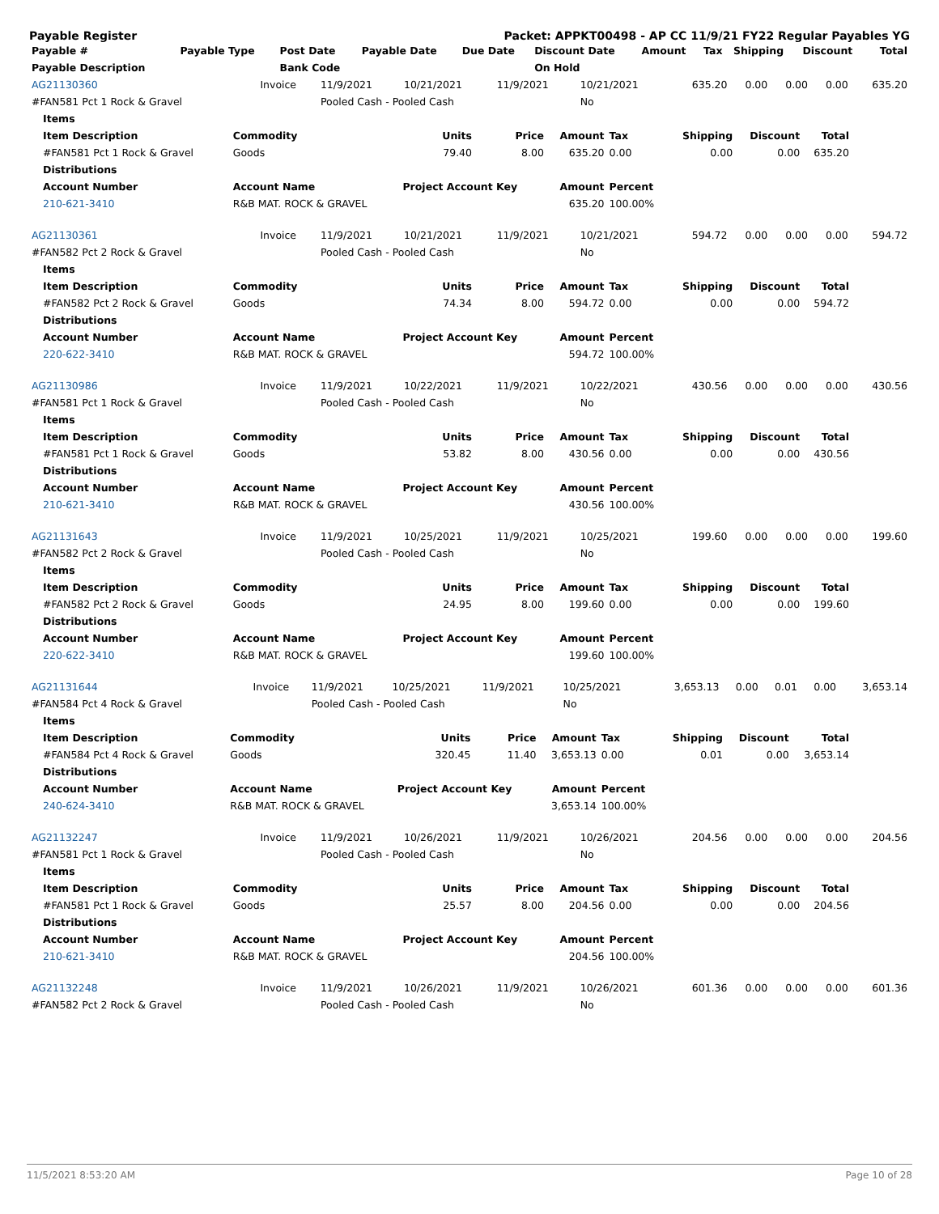Payable Register Packet: APPKT00498 - AP CC 11/9/21 FY22 Regular Payables YG
| Payable # | Payable Type | Post Date | Payable Date | Due Date | Discount Date | Amount | Tax | Shipping | Discount | Total |
| --- | --- | --- | --- | --- | --- | --- | --- | --- | --- | --- |
| Payable Description | | Bank Code | | | On Hold | | | | | |
| AG21130360 | Invoice | 11/9/2021 | 10/21/2021 | 11/9/2021 | 10/21/2021 | 635.20 | 0.00 | 0.00 | 0.00 | 635.20 |
| #FAN581 Pct 1 Rock & Gravel | | Pooled Cash - Pooled Cash | | | No | | | | | |
| Items | | | | | | | | |
| --- | --- | --- | --- | --- | --- | --- | --- | --- |
| Item Description | Commodity | Units | Price | Amount | Tax | Shipping | Discount | Total |
| #FAN581 Pct 1 Rock & Gravel | Goods | 79.40 | 8.00 | 635.20 | 0.00 | 0.00 | 0.00 | 635.20 |
| Distributions | | | | | | | | |
| Account Number | Account Name | Project Account Key | | Amount | Percent | | | |
| 210-621-3410 | R&B MAT. ROCK & GRAVEL | | | 635.20 | 100.00% | | | |
| AG21130361 | Invoice | 11/9/2021 | 10/21/2021 | 11/9/2021 | 10/21/2021 | 594.72 | 0.00 | 0.00 | 0.00 | 594.72 |
| #FAN582 Pct 2 Rock & Gravel | | Pooled Cash - Pooled Cash | | | No | | | | | |
| Items | | | | | | | | |
| --- | --- | --- | --- | --- | --- | --- | --- | --- |
| Item Description | Commodity | Units | Price | Amount | Tax | Shipping | Discount | Total |
| #FAN582 Pct 2 Rock & Gravel | Goods | 74.34 | 8.00 | 594.72 | 0.00 | 0.00 | 0.00 | 594.72 |
| Distributions | | | | | | | | |
| Account Number | Account Name | Project Account Key | | Amount | Percent | | | |
| 220-622-3410 | R&B MAT. ROCK & GRAVEL | | | 594.72 | 100.00% | | | |
| AG21130986 | Invoice | 11/9/2021 | 10/22/2021 | 11/9/2021 | 10/22/2021 | 430.56 | 0.00 | 0.00 | 0.00 | 430.56 |
| #FAN581 Pct 1 Rock & Gravel | | Pooled Cash - Pooled Cash | | | No | | | | | |
| Items | | | | | | | | |
| --- | --- | --- | --- | --- | --- | --- | --- | --- |
| Item Description | Commodity | Units | Price | Amount | Tax | Shipping | Discount | Total |
| #FAN581 Pct 1 Rock & Gravel | Goods | 53.82 | 8.00 | 430.56 | 0.00 | 0.00 | 0.00 | 430.56 |
| Distributions | | | | | | | | |
| Account Number | Account Name | Project Account Key | | Amount | Percent | | | |
| 210-621-3410 | R&B MAT. ROCK & GRAVEL | | | 430.56 | 100.00% | | | |
| AG21131643 | Invoice | 11/9/2021 | 10/25/2021 | 11/9/2021 | 10/25/2021 | 199.60 | 0.00 | 0.00 | 0.00 | 199.60 |
| #FAN582 Pct 2 Rock & Gravel | | Pooled Cash - Pooled Cash | | | No | | | | | |
| Items | | | | | | | | |
| --- | --- | --- | --- | --- | --- | --- | --- | --- |
| Item Description | Commodity | Units | Price | Amount | Tax | Shipping | Discount | Total |
| #FAN582 Pct 2 Rock & Gravel | Goods | 24.95 | 8.00 | 199.60 | 0.00 | 0.00 | 0.00 | 199.60 |
| Distributions | | | | | | | | |
| Account Number | Account Name | Project Account Key | | Amount | Percent | | | |
| 220-622-3410 | R&B MAT. ROCK & GRAVEL | | | 199.60 | 100.00% | | | |
| AG21131644 | Invoice | 11/9/2021 | 10/25/2021 | 11/9/2021 | 10/25/2021 | 3,653.13 | 0.00 | 0.01 | 0.00 | 3,653.14 |
| #FAN584 Pct 4 Rock & Gravel | | Pooled Cash - Pooled Cash | | | No | | | | | |
| Items | | | | | | | | |
| --- | --- | --- | --- | --- | --- | --- | --- | --- |
| Item Description | Commodity | Units | Price | Amount | Tax | Shipping | Discount | Total |
| #FAN584 Pct 4 Rock & Gravel | Goods | 320.45 | 11.40 | 3,653.13 | 0.00 | 0.01 | 0.00 | 3,653.14 |
| Distributions | | | | | | | | |
| Account Number | Account Name | Project Account Key | | Amount | Percent | | | |
| 240-624-3410 | R&B MAT. ROCK & GRAVEL | | | 3,653.14 | 100.00% | | | |
| AG21132247 | Invoice | 11/9/2021 | 10/26/2021 | 11/9/2021 | 10/26/2021 | 204.56 | 0.00 | 0.00 | 0.00 | 204.56 |
| #FAN581 Pct 1 Rock & Gravel | | Pooled Cash - Pooled Cash | | | No | | | | | |
| Items | | | | | | | | |
| --- | --- | --- | --- | --- | --- | --- | --- | --- |
| Item Description | Commodity | Units | Price | Amount | Tax | Shipping | Discount | Total |
| #FAN581 Pct 1 Rock & Gravel | Goods | 25.57 | 8.00 | 204.56 | 0.00 | 0.00 | 0.00 | 204.56 |
| Distributions | | | | | | | | |
| Account Number | Account Name | Project Account Key | | Amount | Percent | | | |
| 210-621-3410 | R&B MAT. ROCK & GRAVEL | | | 204.56 | 100.00% | | | |
| AG21132248 | Invoice | 11/9/2021 | 10/26/2021 | 11/9/2021 | 10/26/2021 | 601.36 | 0.00 | 0.00 | 0.00 | 601.36 |
| #FAN582 Pct 2 Rock & Gravel | | Pooled Cash - Pooled Cash | | | No | | | | | |
11/5/2021 8:53:20 AM Page 10 of 28